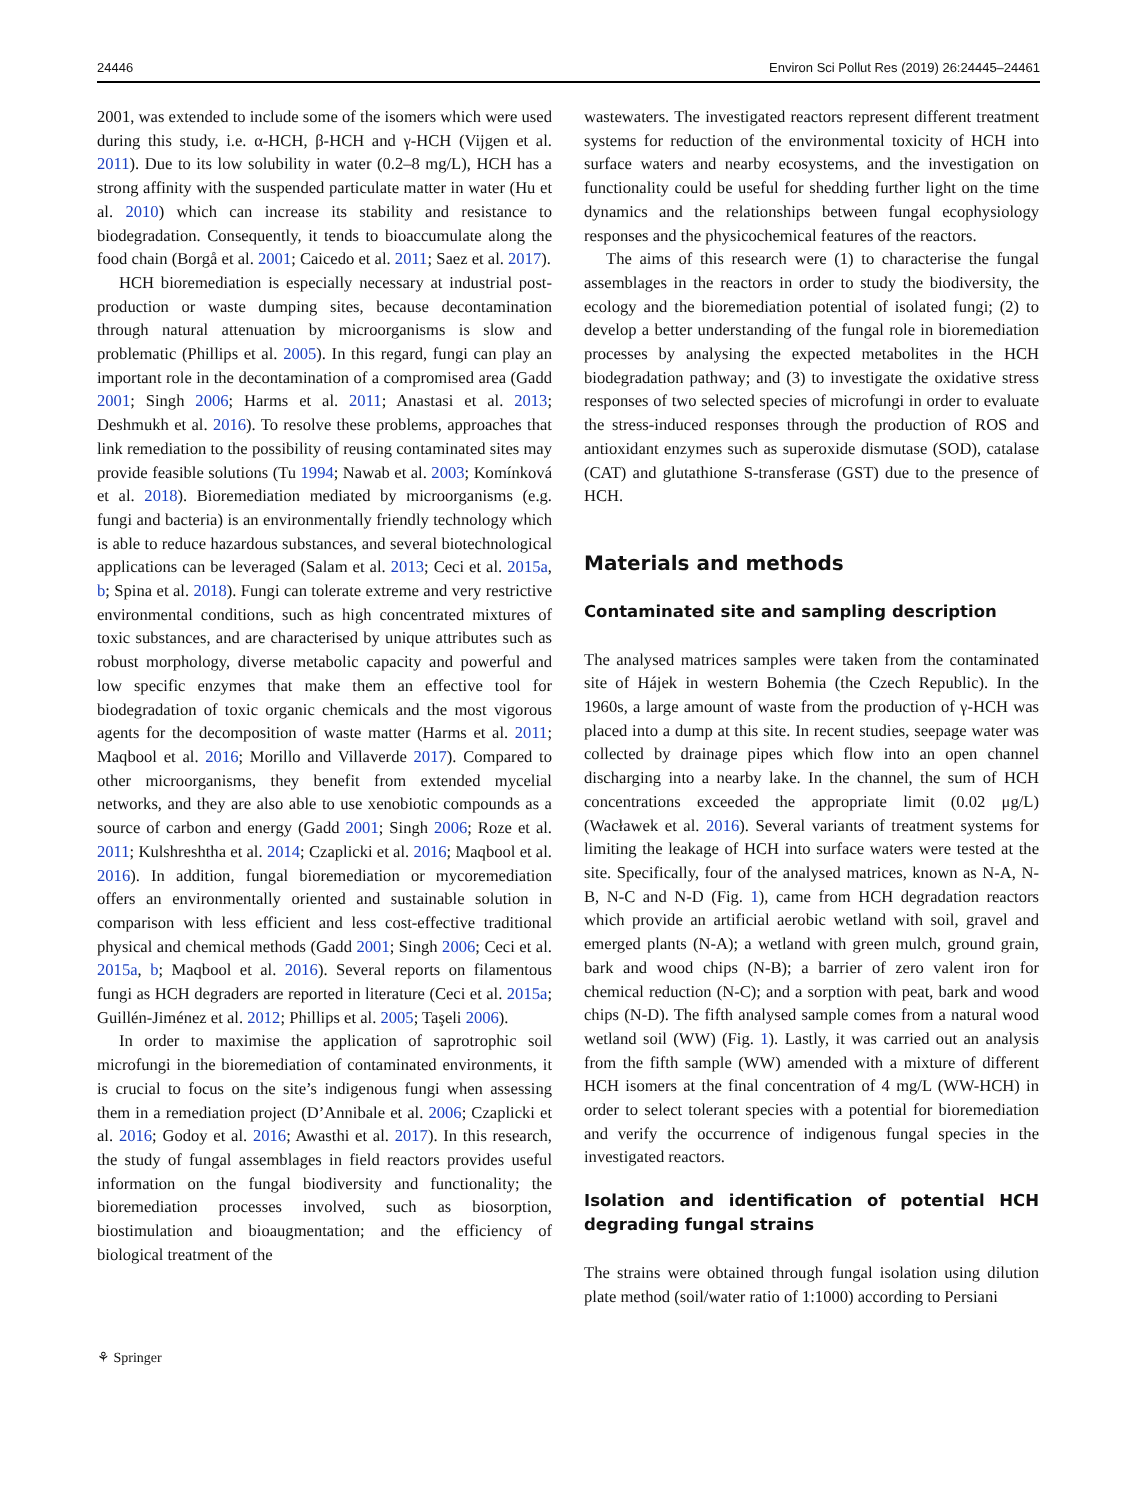24446 Environ Sci Pollut Res (2019) 26:24445–24461
2001, was extended to include some of the isomers which were used during this study, i.e. α-HCH, β-HCH and γ-HCH (Vijgen et al. 2011). Due to its low solubility in water (0.2–8 mg/L), HCH has a strong affinity with the suspended particulate matter in water (Hu et al. 2010) which can increase its stability and resistance to biodegradation. Consequently, it tends to bioaccumulate along the food chain (Borgå et al. 2001; Caicedo et al. 2011; Saez et al. 2017).
HCH bioremediation is especially necessary at industrial post-production or waste dumping sites, because decontamination through natural attenuation by microorganisms is slow and problematic (Phillips et al. 2005). In this regard, fungi can play an important role in the decontamination of a compromised area (Gadd 2001; Singh 2006; Harms et al. 2011; Anastasi et al. 2013; Deshmukh et al. 2016). To resolve these problems, approaches that link remediation to the possibility of reusing contaminated sites may provide feasible solutions (Tu 1994; Nawab et al. 2003; Komínková et al. 2018). Bioremediation mediated by microorganisms (e.g. fungi and bacteria) is an environmentally friendly technology which is able to reduce hazardous substances, and several biotechnological applications can be leveraged (Salam et al. 2013; Ceci et al. 2015a, b; Spina et al. 2018). Fungi can tolerate extreme and very restrictive environmental conditions, such as high concentrated mixtures of toxic substances, and are characterised by unique attributes such as robust morphology, diverse metabolic capacity and powerful and low specific enzymes that make them an effective tool for biodegradation of toxic organic chemicals and the most vigorous agents for the decomposition of waste matter (Harms et al. 2011; Maqbool et al. 2016; Morillo and Villaverde 2017). Compared to other microorganisms, they benefit from extended mycelial networks, and they are also able to use xenobiotic compounds as a source of carbon and energy (Gadd 2001; Singh 2006; Roze et al. 2011; Kulshreshtha et al. 2014; Czaplicki et al. 2016; Maqbool et al. 2016). In addition, fungal bioremediation or mycoremediation offers an environmentally oriented and sustainable solution in comparison with less efficient and less cost-effective traditional physical and chemical methods (Gadd 2001; Singh 2006; Ceci et al. 2015a, b; Maqbool et al. 2016). Several reports on filamentous fungi as HCH degraders are reported in literature (Ceci et al. 2015a; Guillén-Jiménez et al. 2012; Phillips et al. 2005; Taşeli 2006).
In order to maximise the application of saprotrophic soil microfungi in the bioremediation of contaminated environments, it is crucial to focus on the site’s indigenous fungi when assessing them in a remediation project (D’Annibale et al. 2006; Czaplicki et al. 2016; Godoy et al. 2016; Awasthi et al. 2017). In this research, the study of fungal assemblages in field reactors provides useful information on the fungal biodiversity and functionality; the bioremediation processes involved, such as biosorption, biostimulation and bioaugmentation; and the efficiency of biological treatment of the
wastewaters. The investigated reactors represent different treatment systems for reduction of the environmental toxicity of HCH into surface waters and nearby ecosystems, and the investigation on functionality could be useful for shedding further light on the time dynamics and the relationships between fungal ecophysiology responses and the physicochemical features of the reactors.
The aims of this research were (1) to characterise the fungal assemblages in the reactors in order to study the biodiversity, the ecology and the bioremediation potential of isolated fungi; (2) to develop a better understanding of the fungal role in bioremediation processes by analysing the expected metabolites in the HCH biodegradation pathway; and (3) to investigate the oxidative stress responses of two selected species of microfungi in order to evaluate the stress-induced responses through the production of ROS and antioxidant enzymes such as superoxide dismutase (SOD), catalase (CAT) and glutathione S-transferase (GST) due to the presence of HCH.
Materials and methods
Contaminated site and sampling description
The analysed matrices samples were taken from the contaminated site of Hájek in western Bohemia (the Czech Republic). In the 1960s, a large amount of waste from the production of γ-HCH was placed into a dump at this site. In recent studies, seepage water was collected by drainage pipes which flow into an open channel discharging into a nearby lake. In the channel, the sum of HCH concentrations exceeded the appropriate limit (0.02 μg/L) (Wacławek et al. 2016). Several variants of treatment systems for limiting the leakage of HCH into surface waters were tested at the site. Specifically, four of the analysed matrices, known as N-A, N-B, N-C and N-D (Fig. 1), came from HCH degradation reactors which provide an artificial aerobic wetland with soil, gravel and emerged plants (N-A); a wetland with green mulch, ground grain, bark and wood chips (N-B); a barrier of zero valent iron for chemical reduction (N-C); and a sorption with peat, bark and wood chips (N-D). The fifth analysed sample comes from a natural wood wetland soil (WW) (Fig. 1). Lastly, it was carried out an analysis from the fifth sample (WW) amended with a mixture of different HCH isomers at the final concentration of 4 mg/L (WW-HCH) in order to select tolerant species with a potential for bioremediation and verify the occurrence of indigenous fungal species in the investigated reactors.
Isolation and identification of potential HCH degrading fungal strains
The strains were obtained through fungal isolation using dilution plate method (soil/water ratio of 1:1000) according to Persiani
⚘ Springer